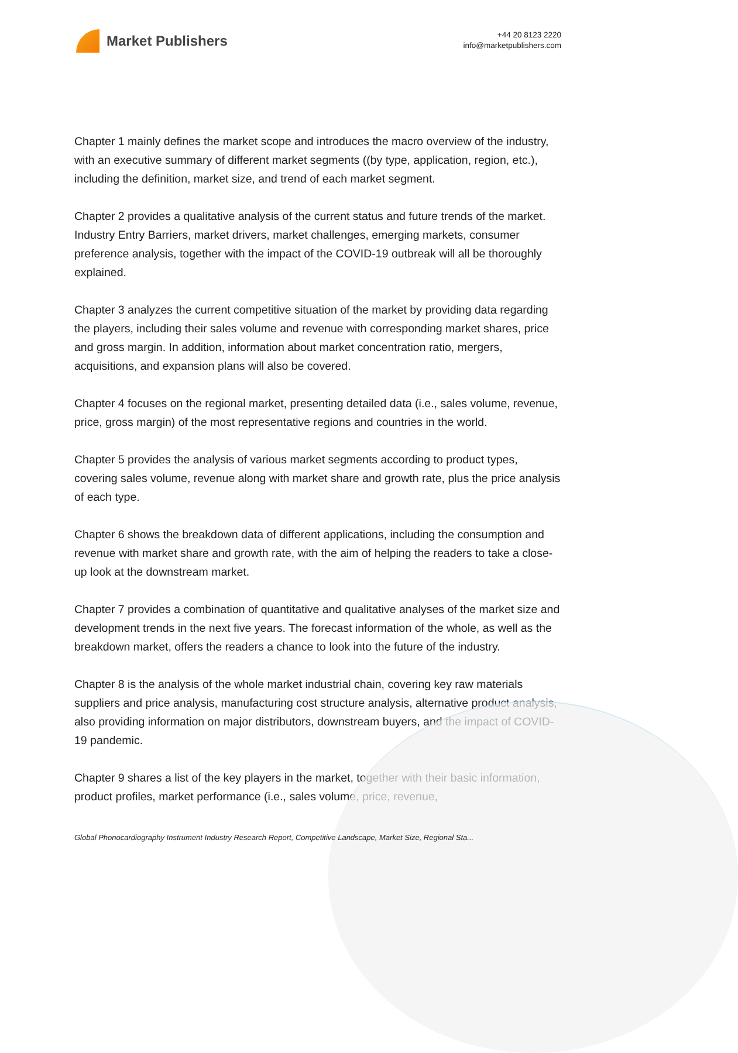Market Publishers
+44 20 8123 2220
info@marketpublishers.com
Chapter 1 mainly defines the market scope and introduces the macro overview of the industry, with an executive summary of different market segments ((by type, application, region, etc.), including the definition, market size, and trend of each market segment.
Chapter 2 provides a qualitative analysis of the current status and future trends of the market. Industry Entry Barriers, market drivers, market challenges, emerging markets, consumer preference analysis, together with the impact of the COVID-19 outbreak will all be thoroughly explained.
Chapter 3 analyzes the current competitive situation of the market by providing data regarding the players, including their sales volume and revenue with corresponding market shares, price and gross margin. In addition, information about market concentration ratio, mergers, acquisitions, and expansion plans will also be covered.
Chapter 4 focuses on the regional market, presenting detailed data (i.e., sales volume, revenue, price, gross margin) of the most representative regions and countries in the world.
Chapter 5 provides the analysis of various market segments according to product types, covering sales volume, revenue along with market share and growth rate, plus the price analysis of each type.
Chapter 6 shows the breakdown data of different applications, including the consumption and revenue with market share and growth rate, with the aim of helping the readers to take a close-up look at the downstream market.
Chapter 7 provides a combination of quantitative and qualitative analyses of the market size and development trends in the next five years. The forecast information of the whole, as well as the breakdown market, offers the readers a chance to look into the future of the industry.
Chapter 8 is the analysis of the whole market industrial chain, covering key raw materials suppliers and price analysis, manufacturing cost structure analysis, alternative product analysis, also providing information on major distributors, downstream buyers, and the impact of COVID-19 pandemic.
Chapter 9 shares a list of the key players in the market, together with their basic information, product profiles, market performance (i.e., sales volume, price, revenue,
Global Phonocardiography Instrument Industry Research Report, Competitive Landscape, Market Size, Regional Sta...